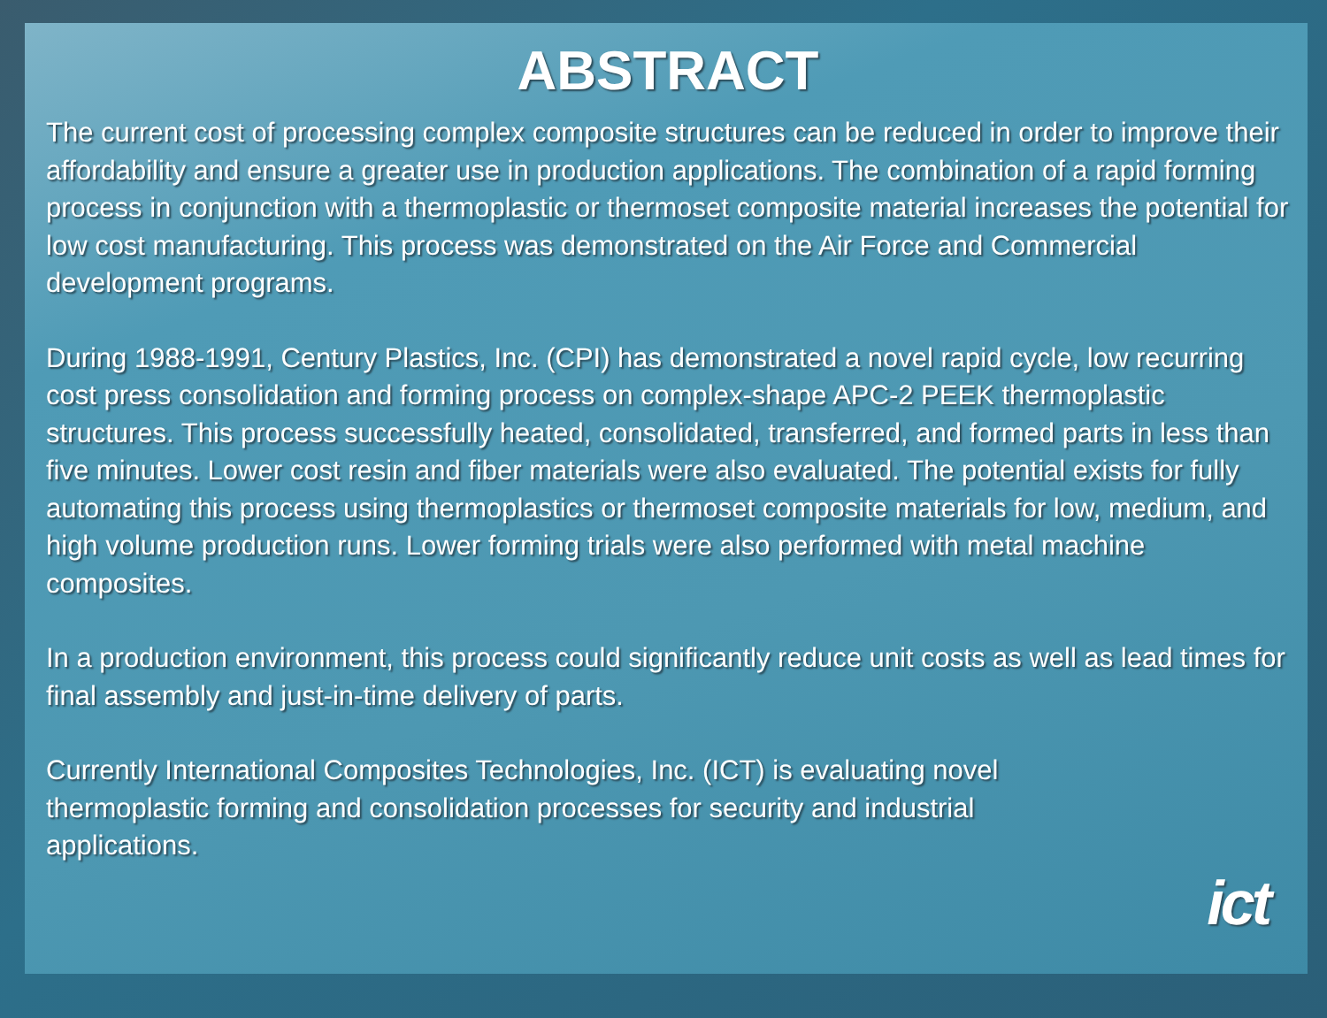ABSTRACT
The current cost of processing complex composite structures can be reduced in order to improve their affordability and ensure a greater use in production applications. The combination of a rapid forming process in conjunction with a thermoplastic or thermoset composite material increases the potential for low cost manufacturing. This process was demonstrated on the Air Force and Commercial development programs.
During 1988-1991, Century Plastics, Inc. (CPI) has demonstrated a novel rapid cycle, low recurring cost press consolidation and forming process on complex-shape APC-2 PEEK thermoplastic structures. This process successfully heated, consolidated, transferred, and formed parts in less than five minutes. Lower cost resin and fiber materials were also evaluated. The potential exists for fully automating this process using thermoplastics or thermoset composite materials for low, medium, and high volume production runs. Lower forming trials were also performed with metal machine composites.
In a production environment, this process could significantly reduce unit costs as well as lead times for final assembly and just-in-time delivery of parts.
Currently International Composites Technologies, Inc. (ICT) is evaluating novel thermoplastic forming and consolidation processes for security and industrial applications.
ict